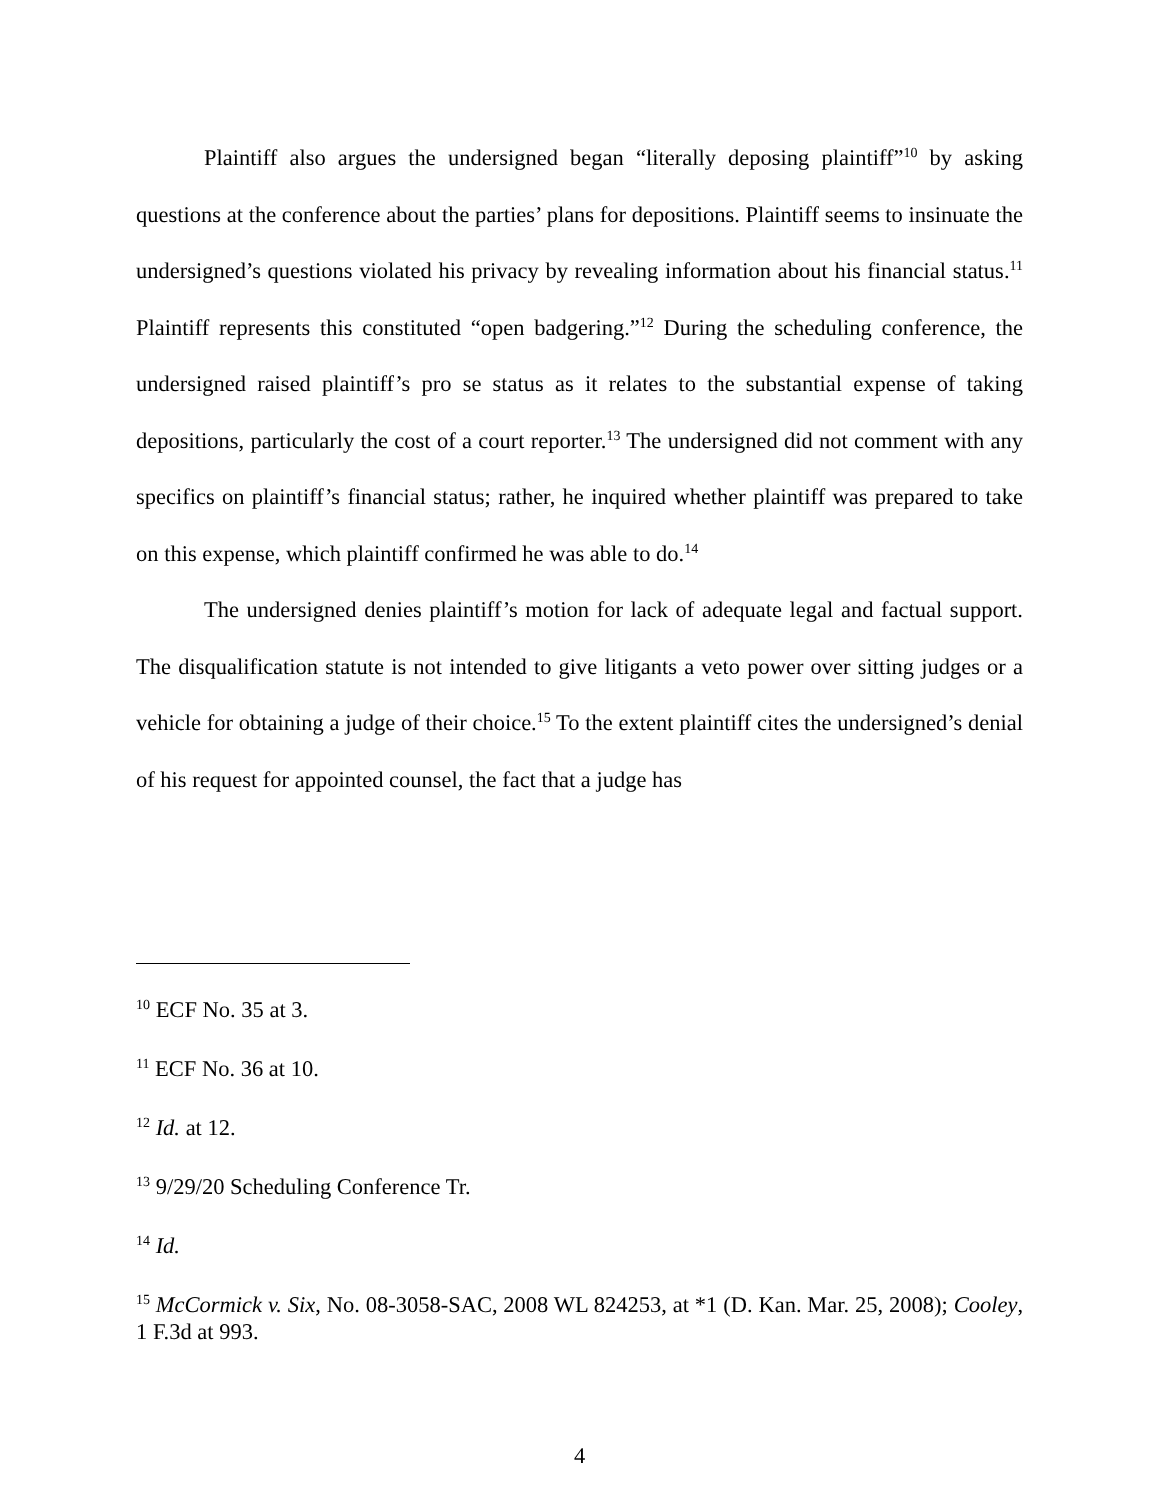Plaintiff also argues the undersigned began “literally deposing plaintiff”<sup>10</sup> by asking questions at the conference about the parties’ plans for depositions. Plaintiff seems to insinuate the undersigned’s questions violated his privacy by revealing information about his financial status.<sup>11</sup> Plaintiff represents this constituted “open badgering.”<sup>12</sup> During the scheduling conference, the undersigned raised plaintiff’s pro se status as it relates to the substantial expense of taking depositions, particularly the cost of a court reporter.<sup>13</sup> The undersigned did not comment with any specifics on plaintiff’s financial status; rather, he inquired whether plaintiff was prepared to take on this expense, which plaintiff confirmed he was able to do.<sup>14</sup>
The undersigned denies plaintiff’s motion for lack of adequate legal and factual support. The disqualification statute is not intended to give litigants a veto power over sitting judges or a vehicle for obtaining a judge of their choice.<sup>15</sup> To the extent plaintiff cites the undersigned’s denial of his request for appointed counsel, the fact that a judge has
<sup>10</sup> ECF No. 35 at 3.
<sup>11</sup> ECF No. 36 at 10.
<sup>12</sup> Id. at 12.
<sup>13</sup> 9/29/20 Scheduling Conference Tr.
<sup>14</sup> Id.
<sup>15</sup> McCormick v. Six, No. 08-3058-SAC, 2008 WL 824253, at *1 (D. Kan. Mar. 25, 2008); Cooley, 1 F.3d at 993.
4